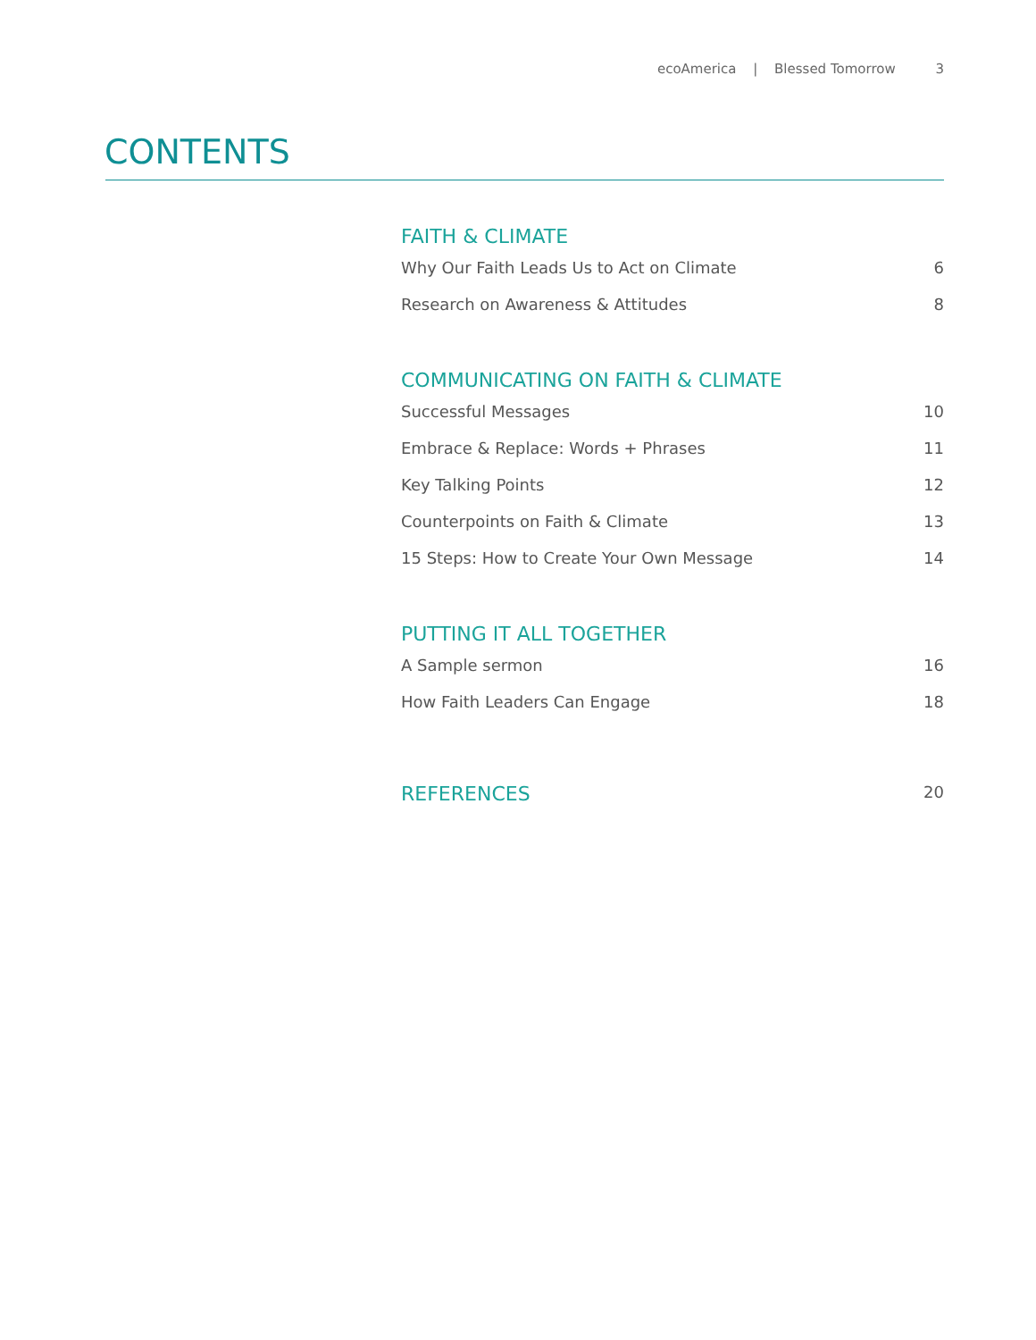ecoAmerica | Blessed Tomorrow 3
CONTENTS
FAITH & CLIMATE
Why Our Faith Leads Us to Act on Climate 6
Research on Awareness & Attitudes 8
COMMUNICATING ON FAITH & CLIMATE
Successful Messages 10
Embrace & Replace: Words + Phrases 11
Key Talking Points 12
Counterpoints on Faith & Climate 13
15 Steps: How to Create Your Own Message 14
PUTTING IT ALL TOGETHER
A Sample sermon 16
How Faith Leaders Can Engage 18
REFERENCES
20